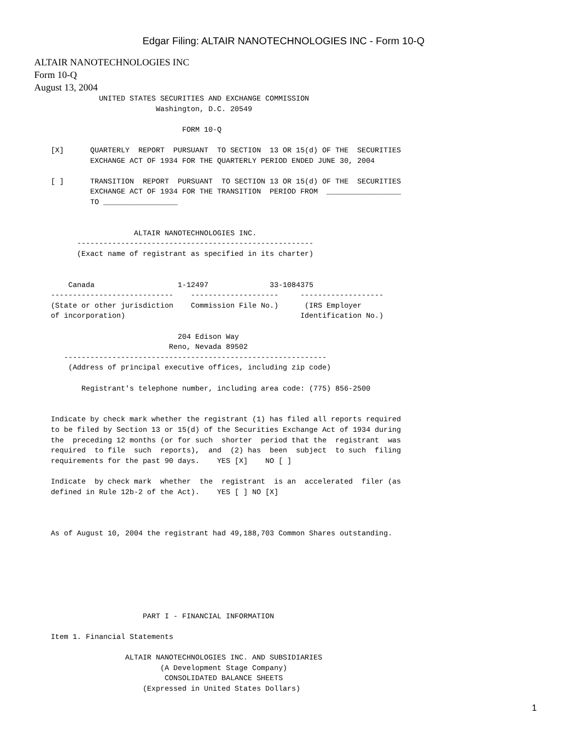Edgar Filing: ALTAIR NANOTECHNOLOGIES INC - Form 10-Q
ALTAIR NANOTECHNOLOGIES INC
Form 10-Q
August 13, 2004
                  UNITED STATES SECURITIES AND EXCHANGE COMMISSION
                               Washington, D.C. 20549

                                     FORM 10-Q

       [X]      QUARTERLY  REPORT  PURSUANT  TO SECTION  13 OR 15(d) OF THE  SECURITIES
                EXCHANGE ACT OF 1934 FOR THE QUARTERLY PERIOD ENDED JUNE 30, 2004

       [ ]      TRANSITION  REPORT  PURSUANT  TO SECTION 13 OR 15(d) OF THE  SECURITIES
                EXCHANGE ACT OF 1934 FOR THE TRANSITION  PERIOD FROM  _________________
                TO _________________


                          ALTAIR NANOTECHNOLOGIES INC.
             ------------------------------------------------------
             (Exact name of registrant as specified in its charter)


           Canada                   1-12497              33-1084375
       ----------------------------    --------------------     -------------------
       (State or other jurisdiction    Commission File No.)      (IRS Employer
       of incorporation)                                        Identification No.)

                                    204 Edison Way
                                  Reno, Nevada 89502
          ------------------------------------------------------------
           (Address of principal executive offices, including zip code)

              Registrant's telephone number, including area code: (775) 856-2500


       Indicate by check mark whether the registrant (1) has filed all reports required
       to be filed by Section 13 or 15(d) of the Securities Exchange Act of 1934 during
       the  preceding 12 months (or for such  shorter  period that the  registrant  was
       required  to file  such  reports),  and  (2) has  been  subject  to such  filing
       requirements for the past 90 days.    YES [X]    NO [ ]

       Indicate  by check mark  whether  the  registrant  is an  accelerated  filer (as
       defined in Rule 12b-2 of the Act).    YES [ ] NO [X]



       As of August 10, 2004 the registrant had 49,188,703 Common Shares outstanding.







                            PART I - FINANCIAL INFORMATION

       Item 1. Financial Statements

                        ALTAIR NANOTECHNOLOGIES INC. AND SUBSIDIARIES
                                (A Development Stage Company)
                                 CONSOLIDATED BALANCE SHEETS
                            (Expressed in United States Dollars)
1